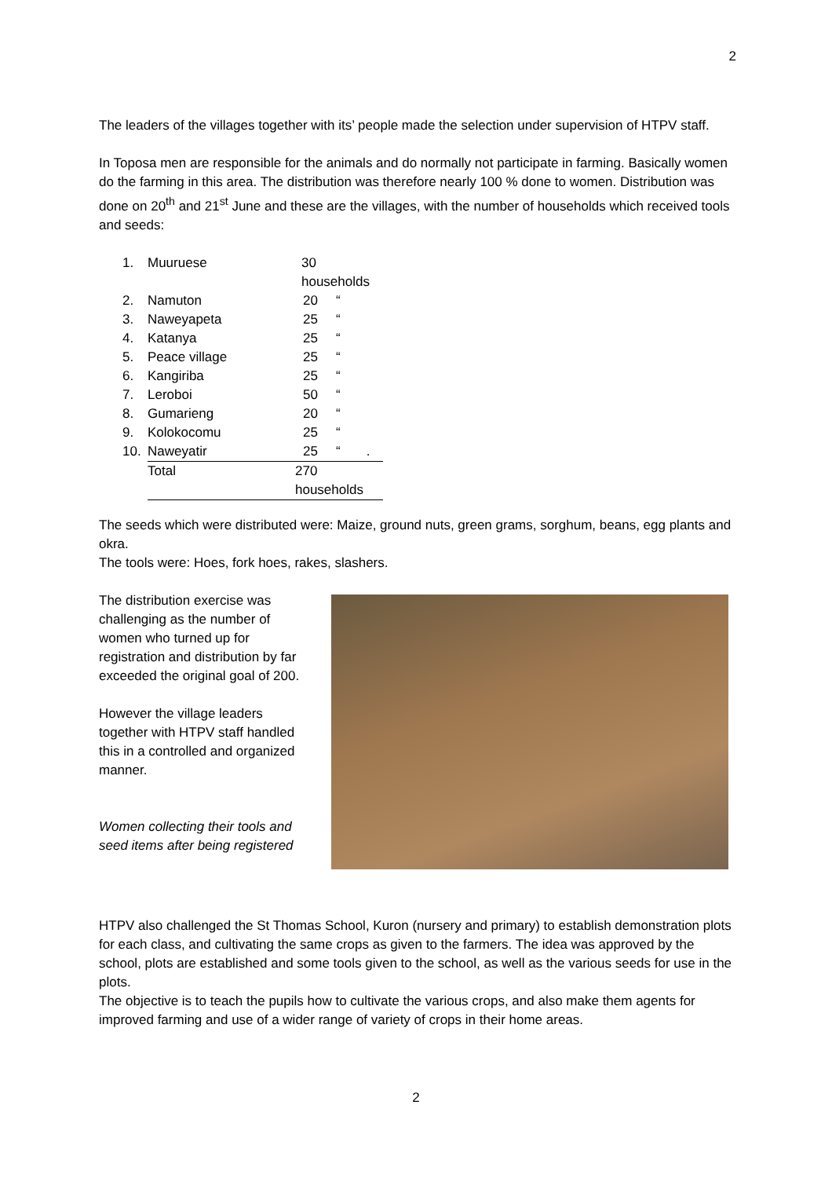2
The leaders of the villages together with its’ people made the selection under supervision of HTPV staff.
In Toposa men are responsible for the animals and do normally not participate in farming. Basically women do the farming in this area. The distribution was therefore nearly 100 % done to women. Distribution was done on 20<sup>th</sup> and 21<sup>st</sup> June and these are the villages, with the number of households which received tools and seeds:
| 1. | Muuruese | 30 households | |
| 2. | Namuton | 20 | “ |
| 3. | Naweyapeta | 25 | “ |
| 4. | Katanya | 25 | “ |
| 5. | Peace village | 25 | “ |
| 6. | Kangiriba | 25 | “ |
| 7. | Leroboi | 50 | “ |
| 8. | Gumarieng | 20 | “ |
| 9. | Kolokocomu | 25 | “ |
| 10. | Naweyatir | 25 | “ . |
| | Total | 270 households | |
The seeds which were distributed were: Maize, ground nuts, green grams, sorghum, beans, egg plants and okra.
The tools were: Hoes, fork hoes, rakes, slashers.
The distribution exercise was challenging as the number of women who turned up for registration and distribution by far exceeded the original goal of 200.
However the village leaders together with HTPV staff handled this in a controlled and organized manner.
Women collecting their tools and seed items after being registered
HTPV also challenged the St Thomas School, Kuron (nursery and primary) to establish demonstration plots for each class, and cultivating the same crops as given to the farmers. The idea was approved by the school, plots are established and some tools given to the school, as well as the various seeds for use in the plots.
The objective is to teach the pupils how to cultivate the various crops, and also make them agents for improved farming and use of a wider range of variety of crops in their home areas.
2